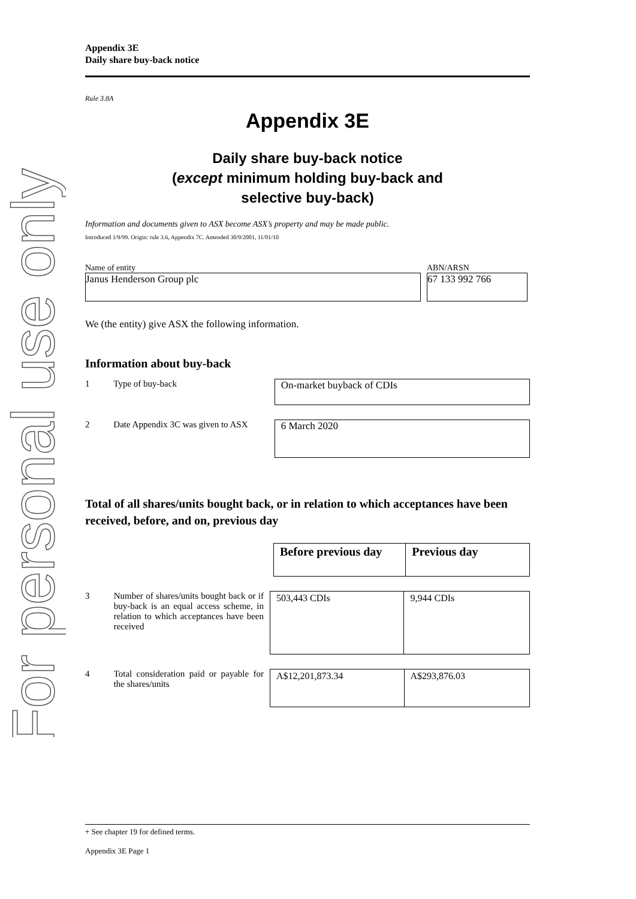For personal use only
Appendix 3E
Daily share buy-back notice
Rule 3.8A
Appendix 3E
Daily share buy-back notice
(except minimum holding buy-back and
selective buy-back)
Information and documents given to ASX become ASX’s property and may be made public.
Introduced 1/9/99. Origin: rule 3.6, Appendix 7C. Amended 30/9/2001, 11/01/10
Name of entity
Janus Henderson Group plc
ABN/ARSN
67 133 992 766
We (the entity) give ASX the following information.
Information about buy-back
1 Type of buy-back
On-market buyback of CDIs
2 Date Appendix 3C was given to ASX
6 March 2020
Total of all shares/units bought back, or in relation to which acceptances have been received, before, and on, previous day
| Before previous day | Previous day |
3 Number of shares/units bought back or if buy-back is an equal access scheme, in relation to which acceptances have been received
| 503,443 CDIs | 9,944 CDIs |
4 Total consideration paid or payable for the shares/units
| A$12,201,873.34 | A$293,876.03 |
+ See chapter 19 for defined terms.
Appendix 3E Page 1